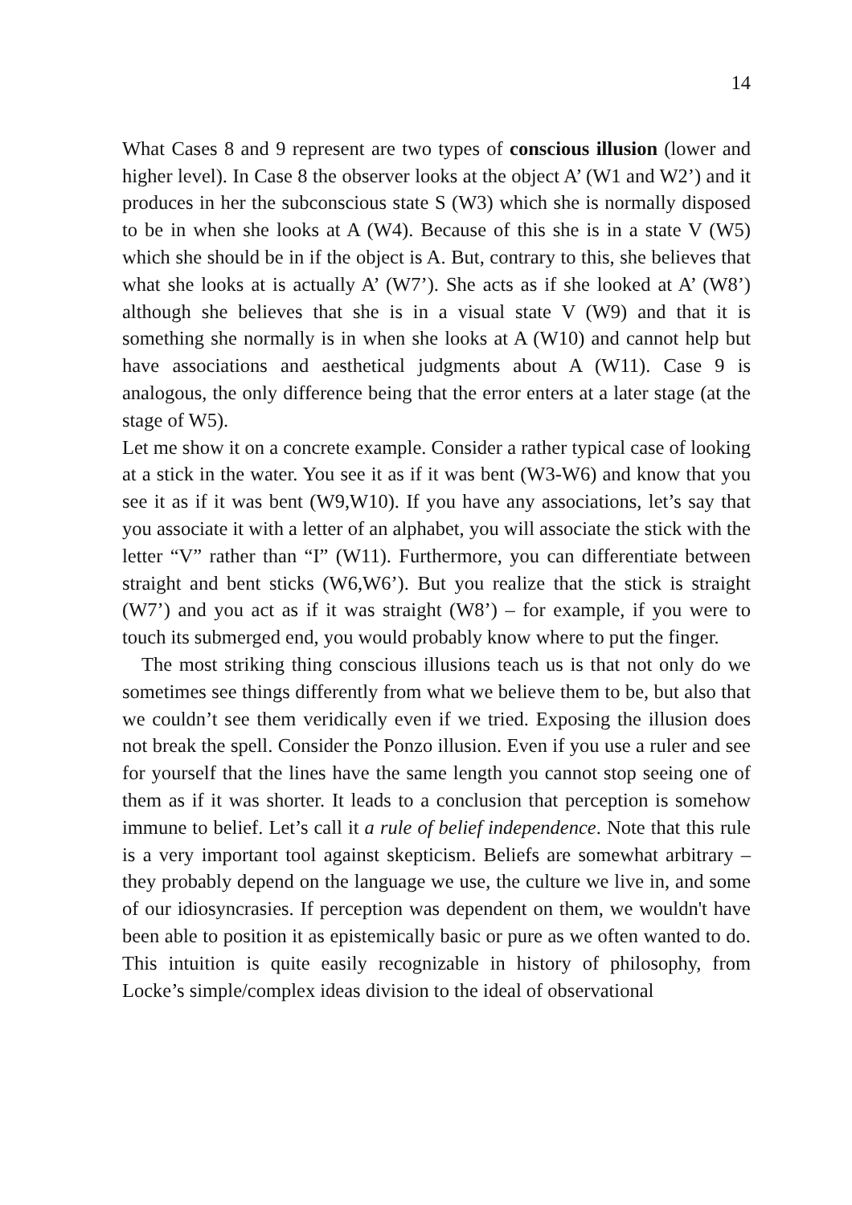14
What Cases 8 and 9 represent are two types of conscious illusion (lower and higher level). In Case 8 the observer looks at the object A’ (W1 and W2’) and it produces in her the subconscious state S (W3) which she is normally disposed to be in when she looks at A (W4). Because of this she is in a state V (W5) which she should be in if the object is A. But, contrary to this, she believes that what she looks at is actually A’ (W7’). She acts as if she looked at A’ (W8’) although she believes that she is in a visual state V (W9) and that it is something she normally is in when she looks at A (W10) and cannot help but have associations and aesthetical judgments about A (W11). Case 9 is analogous, the only difference being that the error enters at a later stage (at the stage of W5).
Let me show it on a concrete example. Consider a rather typical case of looking at a stick in the water. You see it as if it was bent (W3-W6) and know that you see it as if it was bent (W9,W10). If you have any associations, let’s say that you associate it with a letter of an alphabet, you will associate the stick with the letter “V” rather than “I” (W11). Furthermore, you can differentiate between straight and bent sticks (W6,W6’). But you realize that the stick is straight (W7’) and you act as if it was straight (W8’) – for example, if you were to touch its submerged end, you would probably know where to put the finger.
The most striking thing conscious illusions teach us is that not only do we sometimes see things differently from what we believe them to be, but also that we couldn’t see them veridically even if we tried. Exposing the illusion does not break the spell. Consider the Ponzo illusion. Even if you use a ruler and see for yourself that the lines have the same length you cannot stop seeing one of them as if it was shorter. It leads to a conclusion that perception is somehow immune to belief. Let’s call it a rule of belief independence. Note that this rule is a very important tool against skepticism. Beliefs are somewhat arbitrary – they probably depend on the language we use, the culture we live in, and some of our idiosyncrasies. If perception was dependent on them, we wouldn't have been able to position it as epistemically basic or pure as we often wanted to do. This intuition is quite easily recognizable in history of philosophy, from Locke’s simple/complex ideas division to the ideal of observational